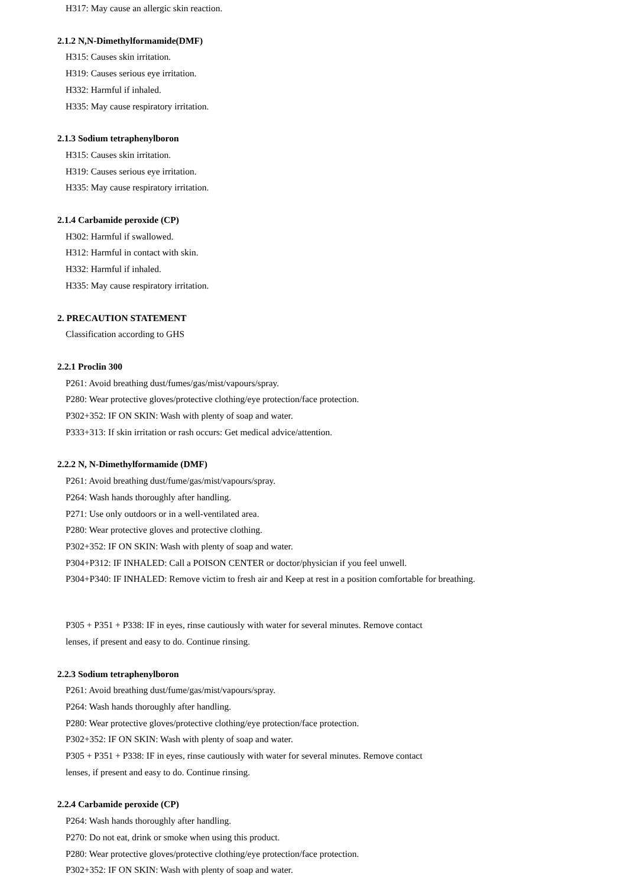H317: May cause an allergic skin reaction.
2.1.2 N,N-Dimethylformamide(DMF)
H315: Causes skin irritation.
H319: Causes serious eye irritation.
H332: Harmful if inhaled.
H335: May cause respiratory irritation.
2.1.3 Sodium tetraphenylboron
H315: Causes skin irritation.
H319: Causes serious eye irritation.
H335: May cause respiratory irritation.
2.1.4 Carbamide peroxide (CP)
H302: Harmful if swallowed.
H312: Harmful in contact with skin.
H332: Harmful if inhaled.
H335: May cause respiratory irritation.
2. PRECAUTION STATEMENT
Classification according to GHS
2.2.1 Proclin 300
P261: Avoid breathing dust/fumes/gas/mist/vapours/spray.
P280: Wear protective gloves/protective clothing/eye protection/face protection.
P302+352: IF ON SKIN: Wash with plenty of soap and water.
P333+313: If skin irritation or rash occurs: Get medical advice/attention.
2.2.2 N, N-Dimethylformamide (DMF)
P261: Avoid breathing dust/fume/gas/mist/vapours/spray.
P264: Wash hands thoroughly after handling.
P271: Use only outdoors or in a well-ventilated area.
P280: Wear protective gloves and protective clothing.
P302+352: IF ON SKIN: Wash with plenty of soap and water.
P304+P312: IF INHALED: Call a POISON CENTER or doctor/physician if you feel unwell.
P304+P340: IF INHALED: Remove victim to fresh air and Keep at rest in a position comfortable for breathing.
P305 + P351 + P338: IF in eyes, rinse cautiously with water for several minutes. Remove contact
lenses, if present and easy to do. Continue rinsing.
2.2.3 Sodium tetraphenylboron
P261: Avoid breathing dust/fume/gas/mist/vapours/spray.
P264: Wash hands thoroughly after handling.
P280: Wear protective gloves/protective clothing/eye protection/face protection.
P302+352: IF ON SKIN: Wash with plenty of soap and water.
P305 + P351 + P338: IF in eyes, rinse cautiously with water for several minutes. Remove contact
lenses, if present and easy to do. Continue rinsing.
2.2.4 Carbamide peroxide (CP)
P264: Wash hands thoroughly after handling.
P270: Do not eat, drink or smoke when using this product.
P280: Wear protective gloves/protective clothing/eye protection/face protection.
P302+352: IF ON SKIN: Wash with plenty of soap and water.